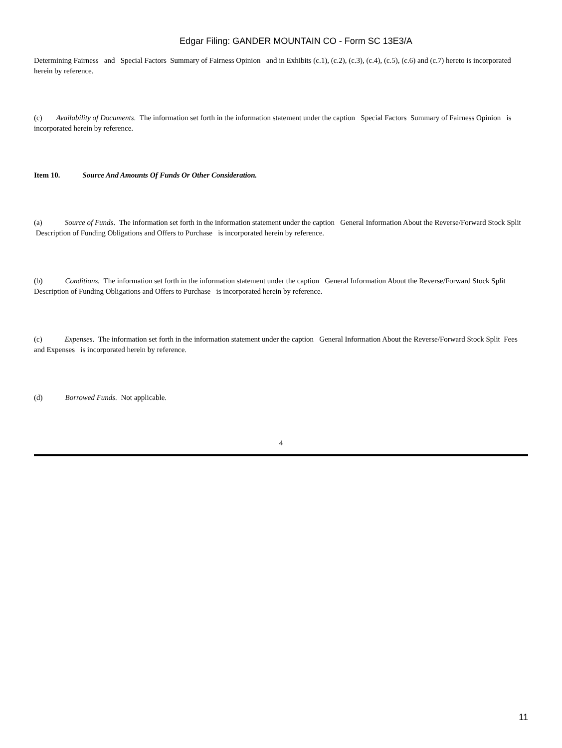Edgar Filing: GANDER MOUNTAIN CO - Form SC 13E3/A
Determining Fairness and Special Factors Summary of Fairness Opinion and in Exhibits (c.1), (c.2), (c.3), (c.4), (c.5), (c.6) and (c.7) hereto is incorporated herein by reference.
(c) Availability of Documents. The information set forth in the information statement under the caption Special Factors Summary of Fairness Opinion is incorporated herein by reference.
Item 10. Source And Amounts Of Funds Or Other Consideration.
(a) Source of Funds. The information set forth in the information statement under the caption General Information About the Reverse/Forward Stock Split Description of Funding Obligations and Offers to Purchase is incorporated herein by reference.
(b) Conditions. The information set forth in the information statement under the caption General Information About the Reverse/Forward Stock Split Description of Funding Obligations and Offers to Purchase is incorporated herein by reference.
(c) Expenses. The information set forth in the information statement under the caption General Information About the Reverse/Forward Stock Split Fees and Expenses is incorporated herein by reference.
(d) Borrowed Funds. Not applicable.
4
11